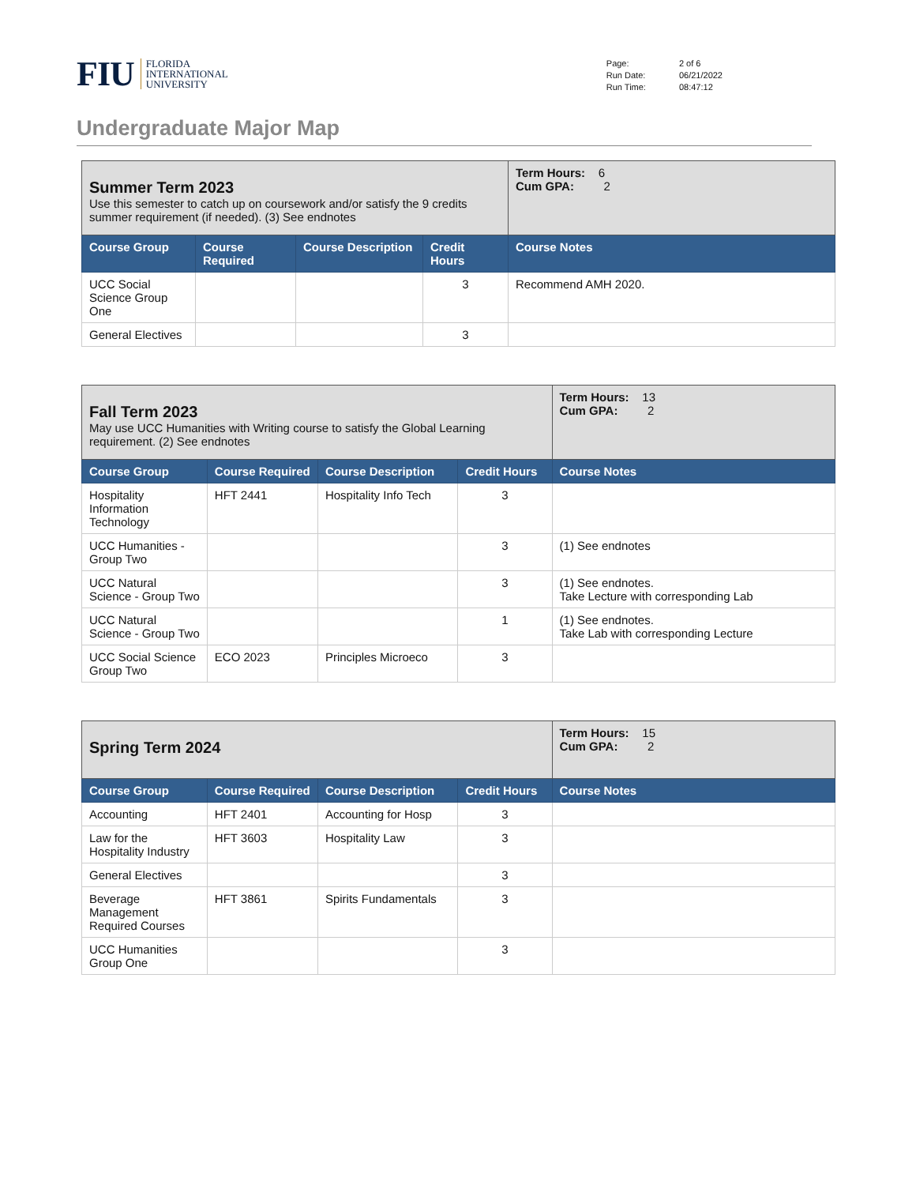FIU FLORIDA
INTERNATIONAL
UNIVERSITY
| Page: | 2 of 6 |
| Run Date: | 06/21/2022 |
| Run Time: | 08:47:12 |
Undergraduate Major Map
| Summer Term 2023 Use this semester to catch up on coursework and/or satisfy the 9 credits summer requirement (if needed). (3) See endnotes | | | | Term Hours: 6 Cum GPA: 2 |
| Course Group | Course Required | Course Description | Credit Hours | Course Notes |
| UCC Social Science Group One | | | 3 | Recommend AMH 2020. |
| General Electives | | | 3 | |
| Fall Term 2023 May use UCC Humanities with Writing course to satisfy the Global Learning requirement. (2) See endnotes | | | | Term Hours: 13 Cum GPA: 2 |
| Course Group | Course Required | Course Description | Credit Hours | Course Notes |
| Hospitality Information Technology | HFT 2441 | Hospitality Info Tech | 3 | |
| UCC Humanities - Group Two | | | 3 | (1) See endnotes |
| UCC Natural Science - Group Two | | | 3 | (1) See endnotes. Take Lecture with corresponding Lab |
| UCC Natural Science - Group Two | | | 1 | (1) See endnotes. Take Lab with corresponding Lecture |
| UCC Social Science Group Two | ECO 2023 | Principles Microeco | 3 | |
| Spring Term 2024 | | | | Term Hours: 15 Cum GPA: 2 |
| Course Group | Course Required | Course Description | Credit Hours | Course Notes |
| Accounting | HFT 2401 | Accounting for Hosp | 3 | |
| Law for the Hospitality Industry | HFT 3603 | Hospitality Law | 3 | |
| General Electives | | | 3 | |
| Beverage Management Required Courses | HFT 3861 | Spirits Fundamentals | 3 | |
| UCC Humanities Group One | | | 3 | |